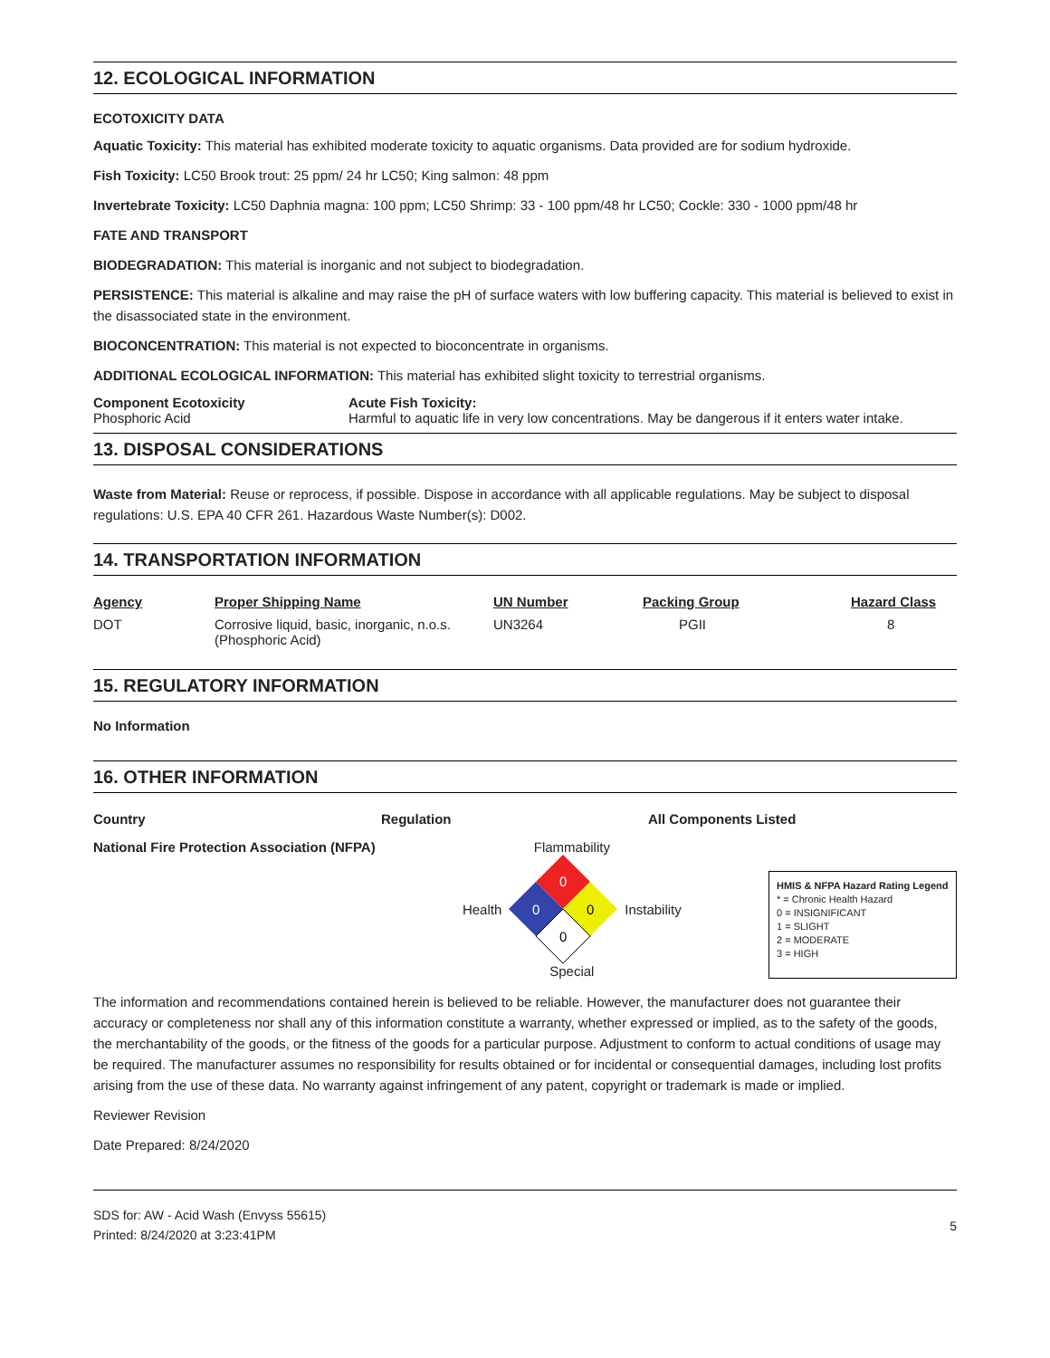12. ECOLOGICAL INFORMATION
ECOTOXICITY DATA
Aquatic Toxicity: This material has exhibited moderate toxicity to aquatic organisms. Data provided are for sodium hydroxide.
Fish Toxicity: LC50 Brook trout: 25 ppm/ 24 hr LC50; King salmon: 48 ppm
Invertebrate Toxicity: LC50 Daphnia magna: 100 ppm; LC50 Shrimp: 33 - 100 ppm/48 hr LC50; Cockle: 330 - 1000 ppm/48 hr
FATE AND TRANSPORT
BIODEGRADATION: This material is inorganic and not subject to biodegradation.
PERSISTENCE: This material is alkaline and may raise the pH of surface waters with low buffering capacity. This material is believed to exist in the disassociated state in the environment.
BIOCONCENTRATION: This material is not expected to bioconcentrate in organisms.
ADDITIONAL ECOLOGICAL INFORMATION: This material has exhibited slight toxicity to terrestrial organisms.
| Component Ecotoxicity | Acute Fish Toxicity: |
| --- | --- |
| Phosphoric Acid | Harmful to aquatic life in very low concentrations. May be dangerous if it enters water intake. |
13. DISPOSAL CONSIDERATIONS
Waste from Material: Reuse or reprocess, if possible. Dispose in accordance with all applicable regulations. May be subject to disposal regulations: U.S. EPA 40 CFR 261. Hazardous Waste Number(s): D002.
14. TRANSPORTATION INFORMATION
| Agency | Proper Shipping Name | UN Number | Packing Group | Hazard Class |
| --- | --- | --- | --- | --- |
| DOT | Corrosive liquid, basic, inorganic, n.o.s. (Phosphoric Acid) | UN3264 | PGII | 8 |
15. REGULATORY INFORMATION
No Information
16. OTHER INFORMATION
| Country | Regulation | All Components Listed |
| --- | --- | --- |
National Fire Protection Association (NFPA)
Flammability
Health
0
0
0
0
Instability
Special
HMIS & NFPA Hazard Rating Legend
* = Chronic Health Hazard
0 = INSIGNIFICANT
1 = SLIGHT
2 = MODERATE
3 = HIGH
The information and recommendations contained herein is believed to be reliable. However, the manufacturer does not guarantee their accuracy or completeness nor shall any of this information constitute a warranty, whether expressed or implied, as to the safety of the goods, the merchantability of the goods, or the fitness of the goods for a particular purpose. Adjustment to conform to actual conditions of usage may be required. The manufacturer assumes no responsibility for results obtained or for incidental or consequential damages, including lost profits arising from the use of these data. No warranty against infringement of any patent, copyright or trademark is made or implied.
Reviewer Revision
Date Prepared: 8/24/2020
SDS for: AW - Acid Wash (Envyss 55615)
Printed: 8/24/2020 at 3:23:41PM
5